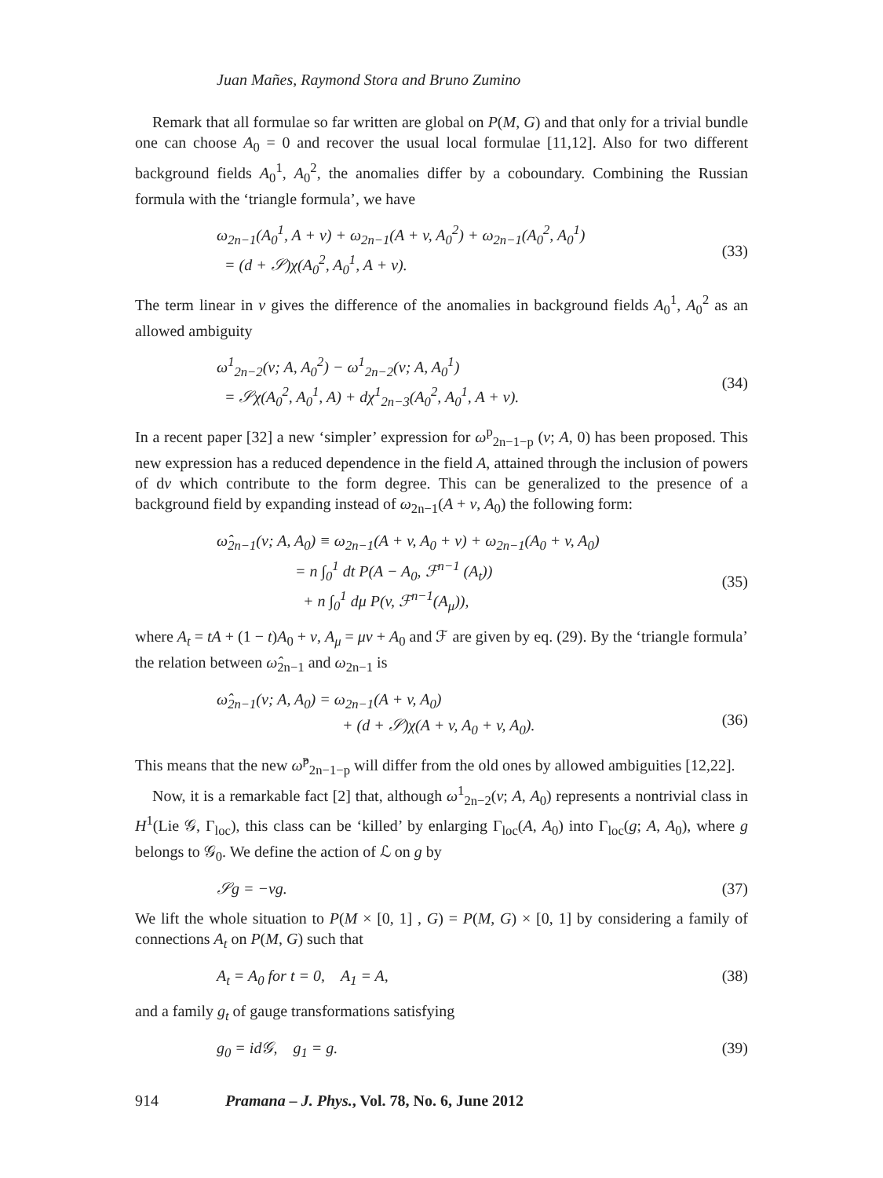Juan Mañes, Raymond Stora and Bruno Zumino
Remark that all formulae so far written are global on P(M, G) and that only for a trivial bundle one can choose A<sub>0</sub> = 0 and recover the usual local formulae [11,12]. Also for two different background fields A<sub>0</sub><sup>1</sup>, A<sub>0</sub><sup>2</sup>, the anomalies differ by a coboundary. Combining the Russian formula with the ‘triangle formula’, we have
ω<sub>2n−1</sub>(A<sub>0</sub><sup>1</sup>, A + v) + ω<sub>2n−1</sub>(A + v, A<sub>0</sub><sup>2</sup>) + ω<sub>2n−1</sub>(A<sub>0</sub><sup>2</sup>, A<sub>0</sub><sup>1</sup>)
= (d + 𝒮)χ(A<sub>0</sub><sup>2</sup>, A<sub>0</sub><sup>1</sup>, A + v).
(33)
The term linear in v gives the difference of the anomalies in background fields A<sub>0</sub><sup>1</sup>, A<sub>0</sub><sup>2</sup> as an allowed ambiguity
ω<sup>1</sup><sub>2n−2</sub>(v; A, A<sub>0</sub><sup>2</sup>) − ω<sup>1</sup><sub>2n−2</sub>(v; A, A<sub>0</sub><sup>1</sup>)
= 𝒮χ(A<sub>0</sub><sup>2</sup>, A<sub>0</sub><sup>1</sup>, A) + dχ<sup>1</sup><sub>2n−3</sub>(A<sub>0</sub><sup>2</sup>, A<sub>0</sub><sup>1</sup>, A + v).
(34)
In a recent paper [32] a new ‘simpler’ expression for ω<sup>p</sup><sub>2n−1−p</sub> (v; A, 0) has been proposed. This new expression has a reduced dependence in the field A, attained through the inclusion of powers of dv which contribute to the form degree. This can be generalized to the presence of a background field by expanding instead of ω<sub>2n−1</sub>(A + v, A<sub>0</sub>) the following form:
ω̂<sub>2n−1</sub>(v; A, A<sub>0</sub>) ≡ ω<sub>2n−1</sub>(A + v, A<sub>0</sub> + v) + ω<sub>2n−1</sub>(A<sub>0</sub> + v, A<sub>0</sub>)
= n ∫<sub>0</sub><sup>1</sup> dt P(A − A<sub>0</sub>, ℱ<sup>n−1</sup> (A<sub>t</sub>))
+ n ∫<sub>0</sub><sup>1</sup> dμ P(v, ℱ<sup>n−1</sup>(A<sub>μ</sub>)),
(35)
where A<sub>t</sub> = tA + (1 − t)A<sub>0</sub> + v, A<sub>μ</sub> = μv + A<sub>0</sub> and ℱ are given by eq. (29). By the ‘triangle formula’ the relation between ω̂<sub>2n−1</sub> and ω<sub>2n−1</sub> is
ω̂<sub>2n−1</sub>(v; A, A<sub>0</sub>) = ω<sub>2n−1</sub>(A + v, A<sub>0</sub>)
+ (d + 𝒮)χ(A + v, A<sub>0</sub> + v, A<sub>0</sub>).
(36)
This means that the new ω̂<sup>p</sup><sub>2n−1−p</sub> will differ from the old ones by allowed ambiguities [12,22].
Now, it is a remarkable fact [2] that, although ω<sup>1</sup><sub>2n−2</sub>(v; A, A<sub>0</sub>) represents a nontrivial class in H<sup>1</sup>(Lie 𝒢, Γ<sub>loc</sub>), this class can be ‘killed’ by enlarging Γ<sub>loc</sub>(A, A<sub>0</sub>) into Γ<sub>loc</sub>(g; A, A<sub>0</sub>), where g belongs to 𝒢<sub>0</sub>. We define the action of ℒ on g by
𝒮g = −vg. (37)
We lift the whole situation to P(M × [0, 1] , G) = P(M, G) × [0, 1] by considering a family of connections A<sub>t</sub> on P(M, G) such that
A<sub>t</sub> = A<sub>0</sub> for t = 0, A<sub>1</sub> = A, (38)
and a family g<sub>t</sub> of gauge transformations satisfying
g<sub>0</sub> = id𝒢, g<sub>1</sub> = g. (39)
914 Pramana – J. Phys., Vol. 78, No. 6, June 2012